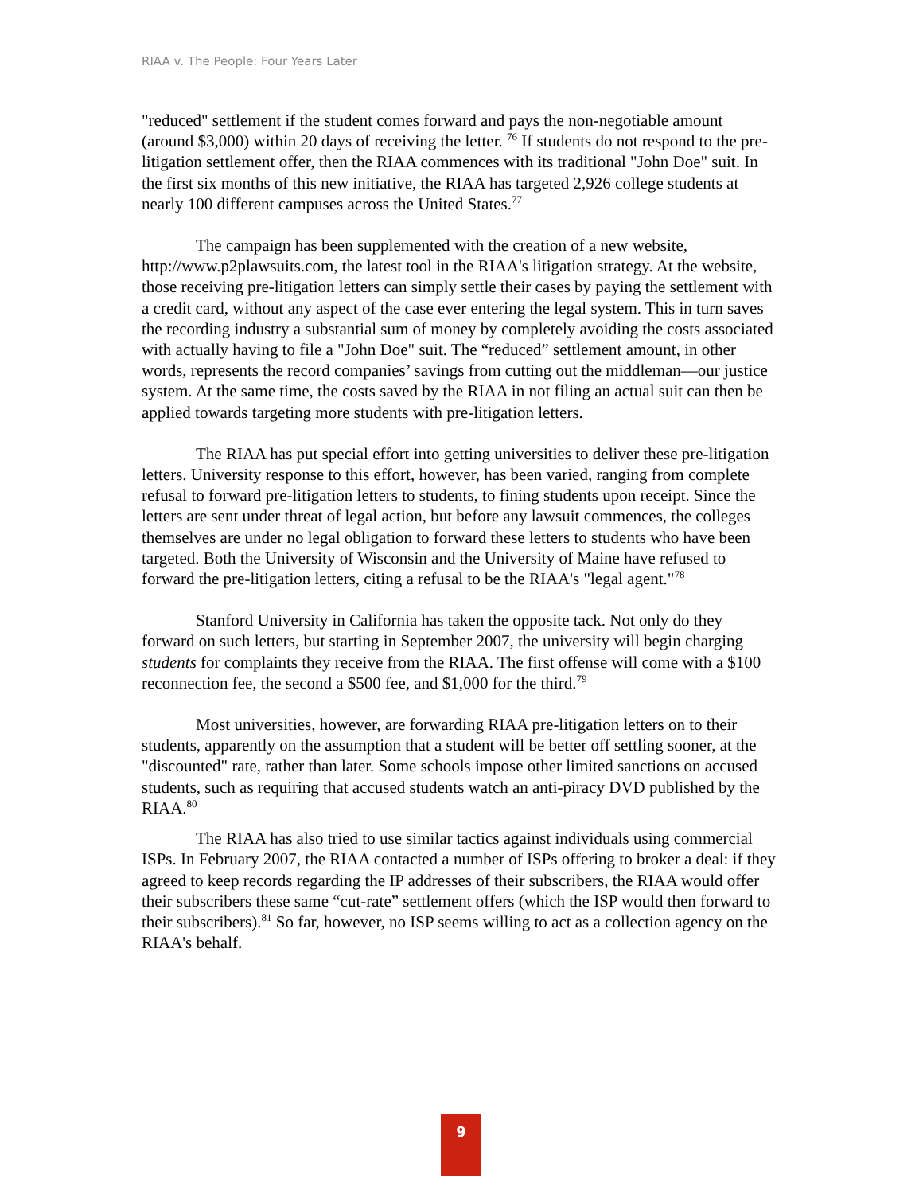RIAA v. The People: Four Years Later
"reduced" settlement if the student comes forward and pays the non-negotiable amount (around $3,000) within 20 days of receiving the letter. <sup>76</sup> If students do not respond to the pre-litigation settlement offer, then the RIAA commences with its traditional "John Doe" suit. In the first six months of this new initiative, the RIAA has targeted 2,926 college students at nearly 100 different campuses across the United States.<sup>77</sup>
The campaign has been supplemented with the creation of a new website, http://www.p2plawsuits.com, the latest tool in the RIAA's litigation strategy. At the website, those receiving pre-litigation letters can simply settle their cases by paying the settlement with a credit card, without any aspect of the case ever entering the legal system. This in turn saves the recording industry a substantial sum of money by completely avoiding the costs associated with actually having to file a "John Doe" suit. The “reduced” settlement amount, in other words, represents the record companies’ savings from cutting out the middleman—our justice system. At the same time, the costs saved by the RIAA in not filing an actual suit can then be applied towards targeting more students with pre-litigation letters.
The RIAA has put special effort into getting universities to deliver these pre-litigation letters. University response to this effort, however, has been varied, ranging from complete refusal to forward pre-litigation letters to students, to fining students upon receipt. Since the letters are sent under threat of legal action, but before any lawsuit commences, the colleges themselves are under no legal obligation to forward these letters to students who have been targeted. Both the University of Wisconsin and the University of Maine have refused to forward the pre-litigation letters, citing a refusal to be the RIAA's "legal agent."<sup>78</sup>
Stanford University in California has taken the opposite tack. Not only do they forward on such letters, but starting in September 2007, the university will begin charging students for complaints they receive from the RIAA. The first offense will come with a $100 reconnection fee, the second a $500 fee, and $1,000 for the third.<sup>79</sup>
Most universities, however, are forwarding RIAA pre-litigation letters on to their students, apparently on the assumption that a student will be better off settling sooner, at the "discounted" rate, rather than later. Some schools impose other limited sanctions on accused students, such as requiring that accused students watch an anti-piracy DVD published by the RIAA.<sup>80</sup>
The RIAA has also tried to use similar tactics against individuals using commercial ISPs. In February 2007, the RIAA contacted a number of ISPs offering to broker a deal: if they agreed to keep records regarding the IP addresses of their subscribers, the RIAA would offer their subscribers these same “cut-rate” settlement offers (which the ISP would then forward to their subscribers).<sup>81</sup> So far, however, no ISP seems willing to act as a collection agency on the RIAA's behalf.
9